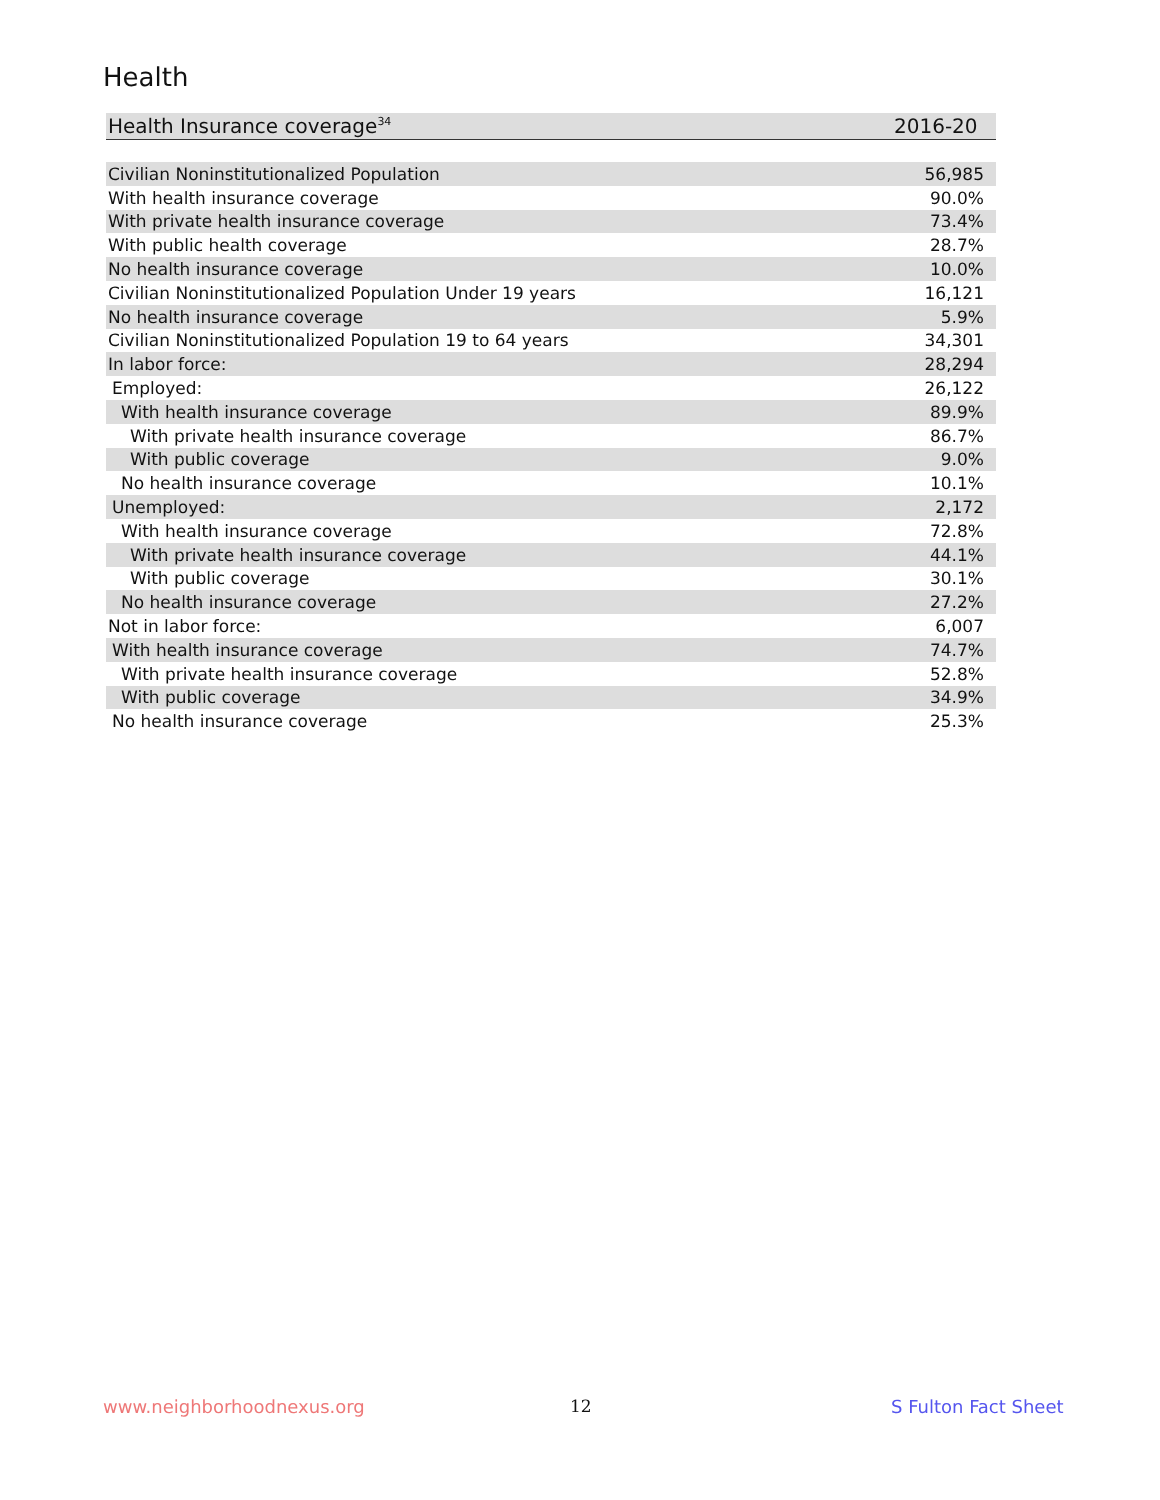Health
| Health Insurance coverage<sup>34</sup> | 2016-20 |
| --- | --- |
| Civilian Noninstitutionalized Population | 56,985 |
| With health insurance coverage | 90.0% |
| With private health insurance coverage | 73.4% |
| With public health coverage | 28.7% |
| No health insurance coverage | 10.0% |
| Civilian Noninstitutionalized Population Under 19 years | 16,121 |
| No health insurance coverage | 5.9% |
| Civilian Noninstitutionalized Population 19 to 64 years | 34,301 |
| In labor force: | 28,294 |
| Employed: | 26,122 |
| With health insurance coverage | 89.9% |
| With private health insurance coverage | 86.7% |
| With public coverage | 9.0% |
| No health insurance coverage | 10.1% |
| Unemployed: | 2,172 |
| With health insurance coverage | 72.8% |
| With private health insurance coverage | 44.1% |
| With public coverage | 30.1% |
| No health insurance coverage | 27.2% |
| Not in labor force: | 6,007 |
| With health insurance coverage | 74.7% |
| With private health insurance coverage | 52.8% |
| With public coverage | 34.9% |
| No health insurance coverage | 25.3% |
www.neighborhoodnexus.org 12 S Fulton Fact Sheet